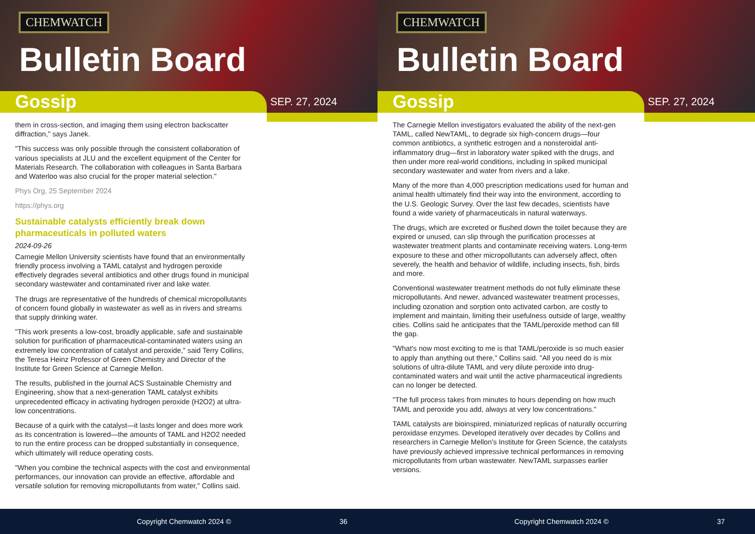CHEMWATCH
Bulletin Board
Gossip SEP. 27, 2024
them in cross-section, and imaging them using electron backscatter diffraction," says Janek.
"This success was only possible through the consistent collaboration of various specialists at JLU and the excellent equipment of the Center for Materials Research. The collaboration with colleagues in Santa Barbara and Waterloo was also crucial for the proper material selection."
Phys Org, 25 September 2024
https://phys.org
Sustainable catalysts efficiently break down pharmaceuticals in polluted waters
2024-09-26
Carnegie Mellon University scientists have found that an environmentally friendly process involving a TAML catalyst and hydrogen peroxide effectively degrades several antibiotics and other drugs found in municipal secondary wastewater and contaminated river and lake water.
The drugs are representative of the hundreds of chemical micropollutants of concern found globally in wastewater as well as in rivers and streams that supply drinking water.
"This work presents a low-cost, broadly applicable, safe and sustainable solution for purification of pharmaceutical-contaminated waters using an extremely low concentration of catalyst and peroxide," said Terry Collins, the Teresa Heinz Professor of Green Chemistry and Director of the Institute for Green Science at Carnegie Mellon.
The results, published in the journal ACS Sustainable Chemistry and Engineering, show that a next-generation TAML catalyst exhibits unprecedented efficacy in activating hydrogen peroxide (H2O2) at ultra-low concentrations.
Because of a quirk with the catalyst—it lasts longer and does more work as its concentration is lowered—the amounts of TAML and H2O2 needed to run the entire process can be dropped substantially in consequence, which ultimately will reduce operating costs.
"When you combine the technical aspects with the cost and environmental performances, our innovation can provide an effective, affordable and versatile solution for removing micropollutants from water," Collins said.
Copyright Chemwatch 2024 © 36
CHEMWATCH
Bulletin Board
Gossip SEP. 27, 2024
The Carnegie Mellon investigators evaluated the ability of the next-gen TAML, called NewTAML, to degrade six high-concern drugs—four common antibiotics, a synthetic estrogen and a nonsteroidal anti-inflammatory drug—first in laboratory water spiked with the drugs, and then under more real-world conditions, including in spiked municipal secondary wastewater and water from rivers and a lake.
Many of the more than 4,000 prescription medications used for human and animal health ultimately find their way into the environment, according to the U.S. Geologic Survey. Over the last few decades, scientists have found a wide variety of pharmaceuticals in natural waterways.
The drugs, which are excreted or flushed down the toilet because they are expired or unused, can slip through the purification processes at wastewater treatment plants and contaminate receiving waters. Long-term exposure to these and other micropollutants can adversely affect, often severely, the health and behavior of wildlife, including insects, fish, birds and more.
Conventional wastewater treatment methods do not fully eliminate these micropollutants. And newer, advanced wastewater treatment processes, including ozonation and sorption onto activated carbon, are costly to implement and maintain, limiting their usefulness outside of large, wealthy cities. Collins said he anticipates that the TAML/peroxide method can fill the gap.
"What's now most exciting to me is that TAML/peroxide is so much easier to apply than anything out there," Collins said. "All you need do is mix solutions of ultra-dilute TAML and very dilute peroxide into drug-contaminated waters and wait until the active pharmaceutical ingredients can no longer be detected.
"The full process takes from minutes to hours depending on how much TAML and peroxide you add, always at very low concentrations."
TAML catalysts are bioinspired, miniaturized replicas of naturally occurring peroxidase enzymes. Developed iteratively over decades by Collins and researchers in Carnegie Mellon's Institute for Green Science, the catalysts have previously achieved impressive technical performances in removing micropollutants from urban wastewater. NewTAML surpasses earlier versions.
Copyright Chemwatch 2024 © 37